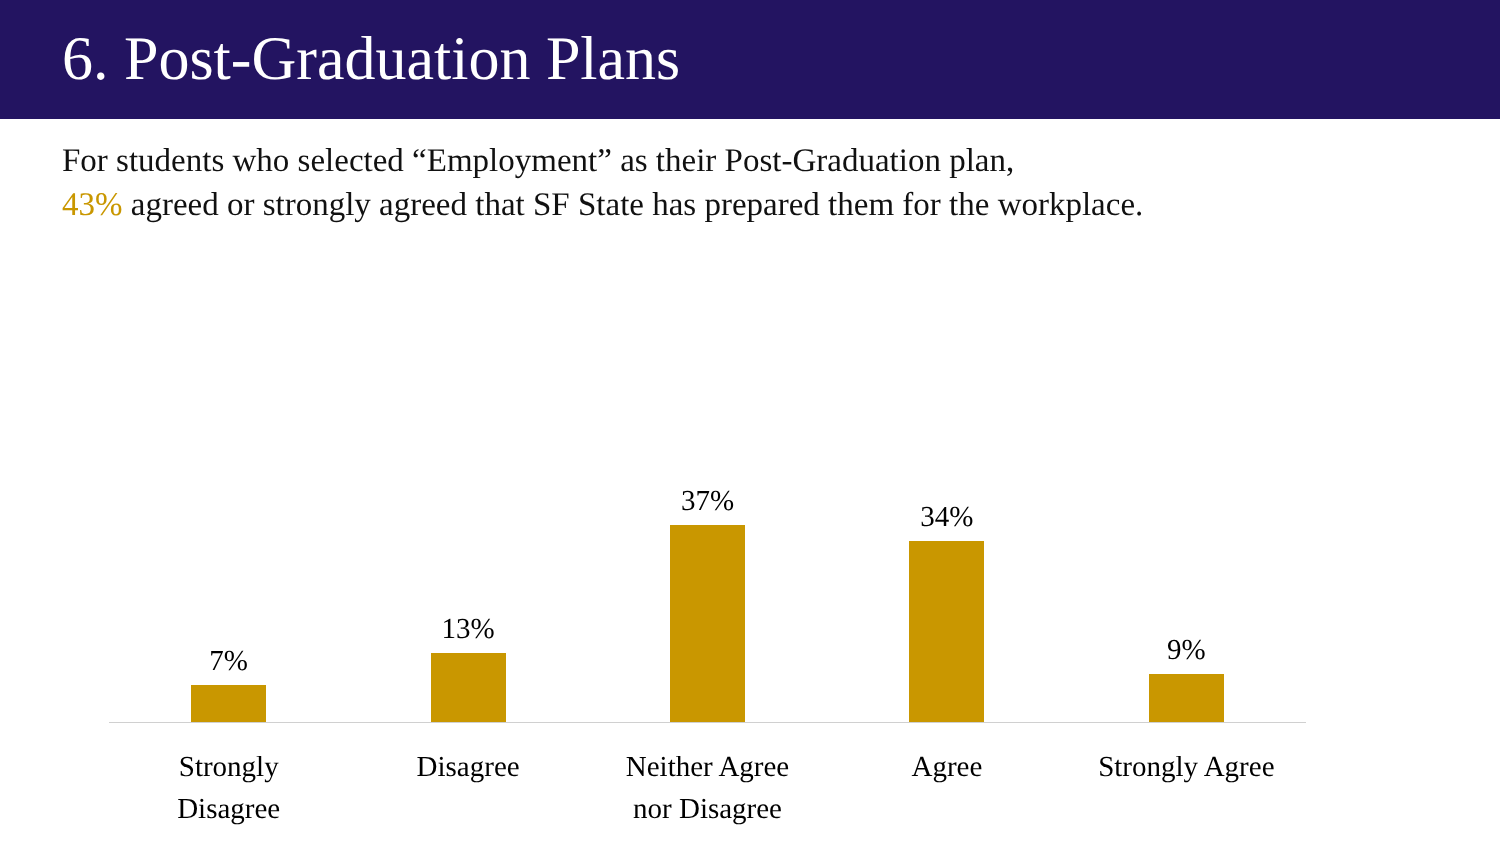6. Post-Graduation Plans
For students who selected “Employment” as their Post-Graduation plan,
43% agreed or strongly agreed that SF State has prepared them for the workplace.
7%
13%
37%
34%
9%
Strongly
Disagree
Disagree Neither Agree
nor Disagree
Agree Strongly Agree